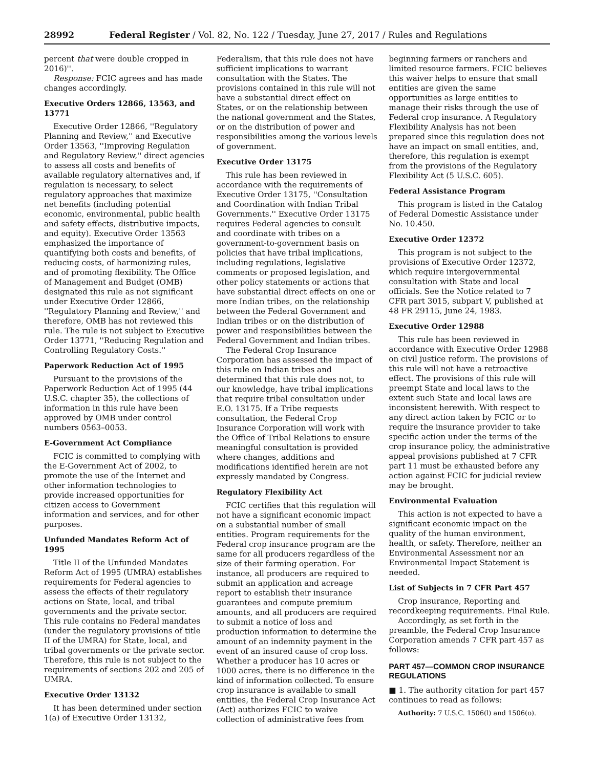28992 Federal Register / Vol. 82, No. 122 / Tuesday, June 27, 2017 / Rules and Regulations
percent that were double cropped in 2016)''.
Response: FCIC agrees and has made changes accordingly.
Executive Orders 12866, 13563, and 13771
Executive Order 12866, ''Regulatory Planning and Review,'' and Executive Order 13563, ''Improving Regulation and Regulatory Review,'' direct agencies to assess all costs and benefits of available regulatory alternatives and, if regulation is necessary, to select regulatory approaches that maximize net benefits (including potential economic, environmental, public health and safety effects, distributive impacts, and equity). Executive Order 13563 emphasized the importance of quantifying both costs and benefits, of reducing costs, of harmonizing rules, and of promoting flexibility. The Office of Management and Budget (OMB) designated this rule as not significant under Executive Order 12866, ''Regulatory Planning and Review,'' and therefore, OMB has not reviewed this rule. The rule is not subject to Executive Order 13771, ''Reducing Regulation and Controlling Regulatory Costs.''
Paperwork Reduction Act of 1995
Pursuant to the provisions of the Paperwork Reduction Act of 1995 (44 U.S.C. chapter 35), the collections of information in this rule have been approved by OMB under control numbers 0563–0053.
E-Government Act Compliance
FCIC is committed to complying with the E-Government Act of 2002, to promote the use of the Internet and other information technologies to provide increased opportunities for citizen access to Government information and services, and for other purposes.
Unfunded Mandates Reform Act of 1995
Title II of the Unfunded Mandates Reform Act of 1995 (UMRA) establishes requirements for Federal agencies to assess the effects of their regulatory actions on State, local, and tribal governments and the private sector. This rule contains no Federal mandates (under the regulatory provisions of title II of the UMRA) for State, local, and tribal governments or the private sector. Therefore, this rule is not subject to the requirements of sections 202 and 205 of UMRA.
Executive Order 13132
It has been determined under section 1(a) of Executive Order 13132,
Federalism, that this rule does not have sufficient implications to warrant consultation with the States. The provisions contained in this rule will not have a substantial direct effect on States, or on the relationship between the national government and the States, or on the distribution of power and responsibilities among the various levels of government.
Executive Order 13175
This rule has been reviewed in accordance with the requirements of Executive Order 13175, ''Consultation and Coordination with Indian Tribal Governments.'' Executive Order 13175 requires Federal agencies to consult and coordinate with tribes on a government-to-government basis on policies that have tribal implications, including regulations, legislative comments or proposed legislation, and other policy statements or actions that have substantial direct effects on one or more Indian tribes, on the relationship between the Federal Government and Indian tribes or on the distribution of power and responsibilities between the Federal Government and Indian tribes.
The Federal Crop Insurance Corporation has assessed the impact of this rule on Indian tribes and determined that this rule does not, to our knowledge, have tribal implications that require tribal consultation under E.O. 13175. If a Tribe requests consultation, the Federal Crop Insurance Corporation will work with the Office of Tribal Relations to ensure meaningful consultation is provided where changes, additions and modifications identified herein are not expressly mandated by Congress.
Regulatory Flexibility Act
FCIC certifies that this regulation will not have a significant economic impact on a substantial number of small entities. Program requirements for the Federal crop insurance program are the same for all producers regardless of the size of their farming operation. For instance, all producers are required to submit an application and acreage report to establish their insurance guarantees and compute premium amounts, and all producers are required to submit a notice of loss and production information to determine the amount of an indemnity payment in the event of an insured cause of crop loss. Whether a producer has 10 acres or 1000 acres, there is no difference in the kind of information collected. To ensure crop insurance is available to small entities, the Federal Crop Insurance Act (Act) authorizes FCIC to waive collection of administrative fees from
beginning farmers or ranchers and limited resource farmers. FCIC believes this waiver helps to ensure that small entities are given the same opportunities as large entities to manage their risks through the use of Federal crop insurance. A Regulatory Flexibility Analysis has not been prepared since this regulation does not have an impact on small entities, and, therefore, this regulation is exempt from the provisions of the Regulatory Flexibility Act (5 U.S.C. 605).
Federal Assistance Program
This program is listed in the Catalog of Federal Domestic Assistance under No. 10.450.
Executive Order 12372
This program is not subject to the provisions of Executive Order 12372, which require intergovernmental consultation with State and local officials. See the Notice related to 7 CFR part 3015, subpart V, published at 48 FR 29115, June 24, 1983.
Executive Order 12988
This rule has been reviewed in accordance with Executive Order 12988 on civil justice reform. The provisions of this rule will not have a retroactive effect. The provisions of this rule will preempt State and local laws to the extent such State and local laws are inconsistent herewith. With respect to any direct action taken by FCIC or to require the insurance provider to take specific action under the terms of the crop insurance policy, the administrative appeal provisions published at 7 CFR part 11 must be exhausted before any action against FCIC for judicial review may be brought.
Environmental Evaluation
This action is not expected to have a significant economic impact on the quality of the human environment, health, or safety. Therefore, neither an Environmental Assessment nor an Environmental Impact Statement is needed.
List of Subjects in 7 CFR Part 457
Crop insurance, Reporting and recordkeeping requirements. Final Rule.
Accordingly, as set forth in the preamble, the Federal Crop Insurance Corporation amends 7 CFR part 457 as follows:
PART 457—COMMON CROP INSURANCE REGULATIONS
■ 1. The authority citation for part 457 continues to read as follows:
Authority: 7 U.S.C. 1506(l) and 1506(o).